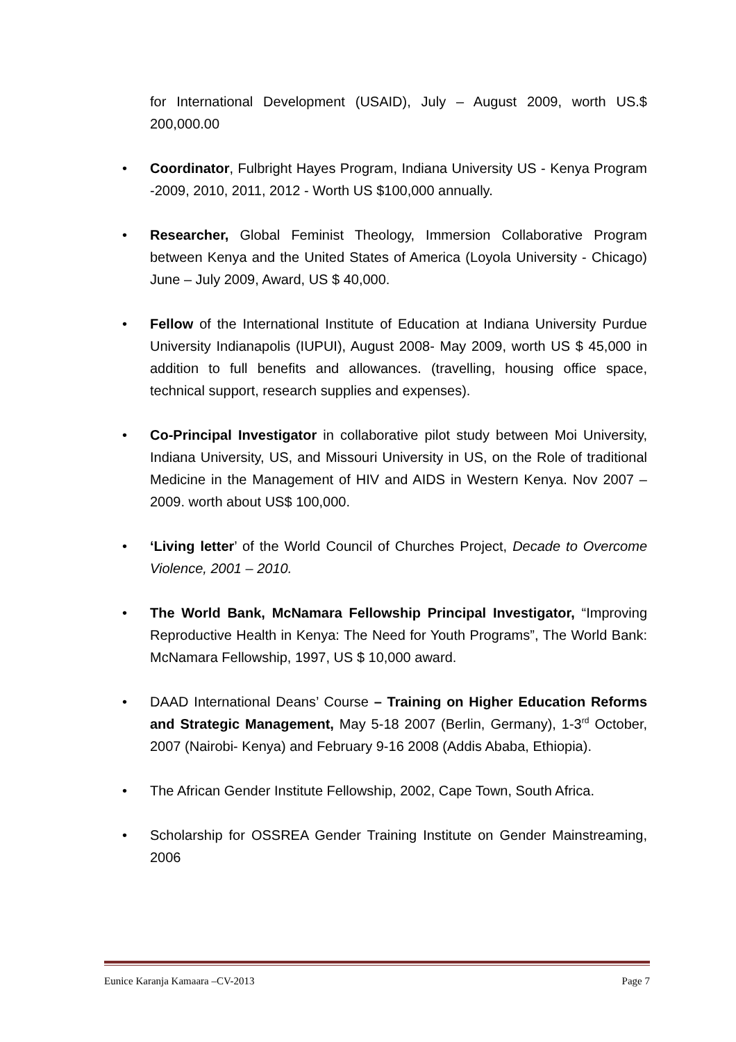for International Development (USAID), July – August 2009, worth US.$ 200,000.00
• Coordinator, Fulbright Hayes Program, Indiana University US - Kenya Program -2009, 2010, 2011, 2012 - Worth US $100,000 annually.
• Researcher, Global Feminist Theology, Immersion Collaborative Program between Kenya and the United States of America (Loyola University - Chicago) June – July 2009, Award, US $ 40,000.
• Fellow of the International Institute of Education at Indiana University Purdue University Indianapolis (IUPUI), August 2008- May 2009, worth US $ 45,000 in addition to full benefits and allowances. (travelling, housing office space, technical support, research supplies and expenses).
• Co-Principal Investigator in collaborative pilot study between Moi University, Indiana University, US, and Missouri University in US, on the Role of traditional Medicine in the Management of HIV and AIDS in Western Kenya. Nov 2007 – 2009. worth about US$ 100,000.
• ‘Living letter’ of the World Council of Churches Project, Decade to Overcome Violence, 2001 – 2010.
• The World Bank, McNamara Fellowship Principal Investigator, “Improving Reproductive Health in Kenya: The Need for Youth Programs”, The World Bank: McNamara Fellowship, 1997, US $ 10,000 award.
• DAAD International Deans’ Course – Training on Higher Education Reforms and Strategic Management, May 5-18 2007 (Berlin, Germany), 1-3<sup>rd</sup> October, 2007 (Nairobi- Kenya) and February 9-16 2008 (Addis Ababa, Ethiopia).
• The African Gender Institute Fellowship, 2002, Cape Town, South Africa.
• Scholarship for OSSREA Gender Training Institute on Gender Mainstreaming, 2006
Eunice Karanja Kamaara –CV-2013 Page 7